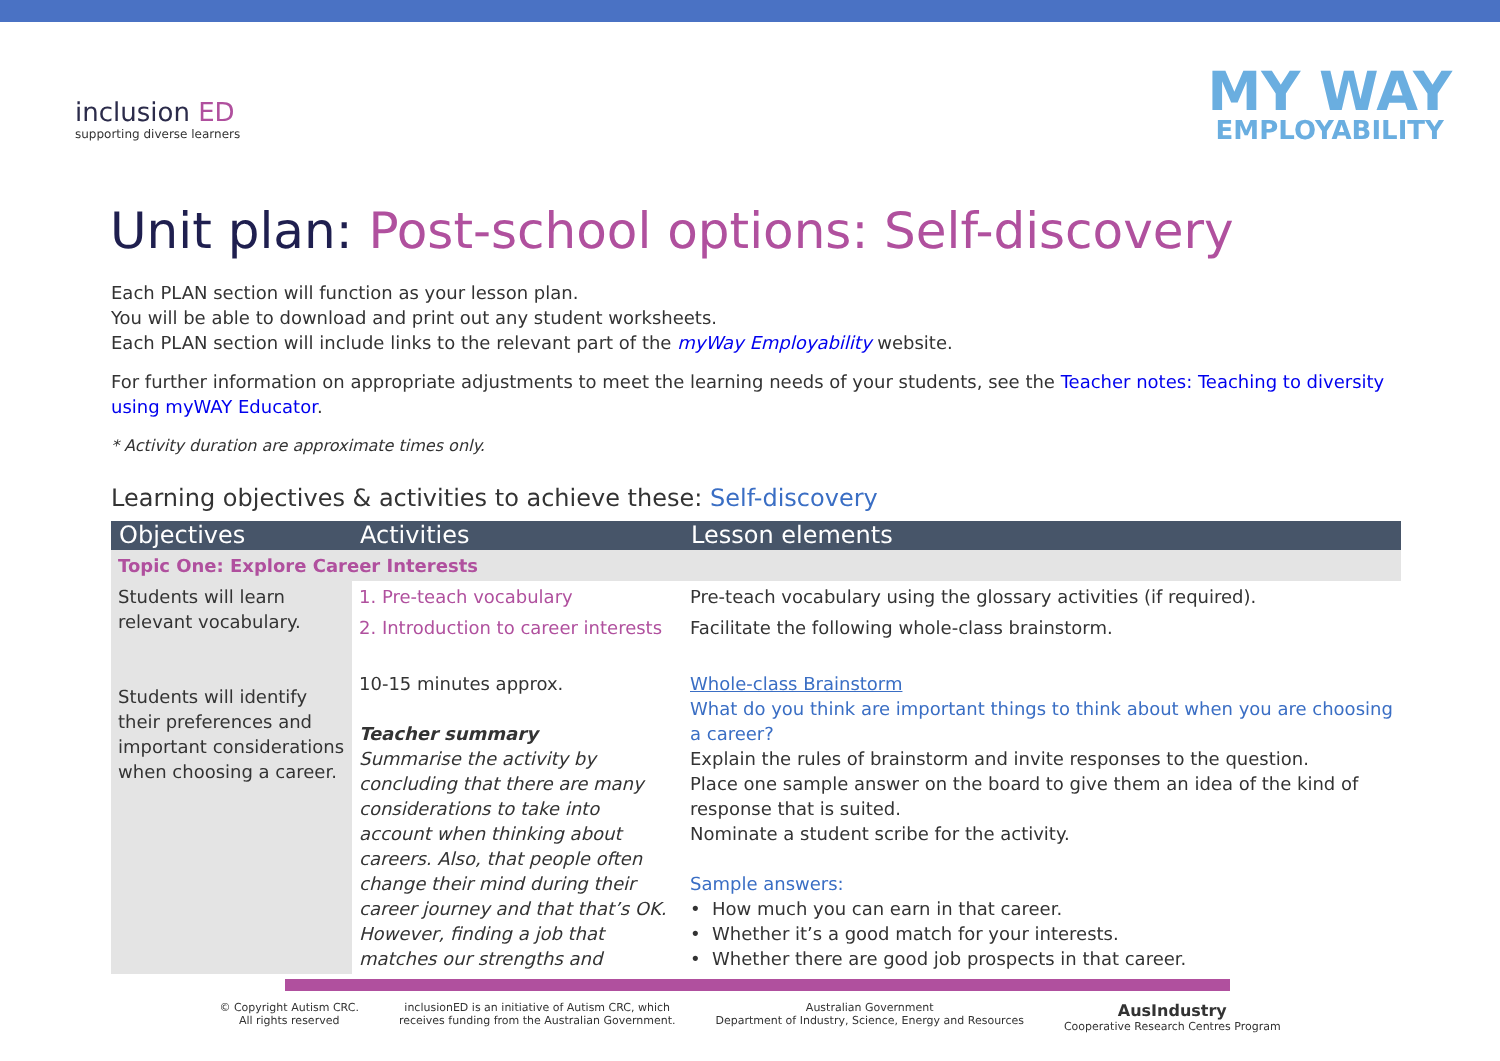inclusion ED
supporting diverse learners
MY WAY
EMPLOYABILITY
Unit plan: Post-school options: Self-discovery
Each PLAN section will function as your lesson plan.
You will be able to download and print out any student worksheets.
Each PLAN section will include links to the relevant part of the myWay Employability website.
For further information on appropriate adjustments to meet the learning needs of your students, see the Teacher notes: Teaching to diversity using myWAY Educator.
* Activity duration are approximate times only.
Learning objectives & activities to achieve these: Self-discovery
| Objectives | Activities | Lesson elements |
| --- | --- | --- |
| Topic One: Explore Career Interests | | |
| Students will learn relevant vocabulary. Students will identify their preferences and important considerations when choosing a career. | 1. Pre-teach vocabulary | Pre-teach vocabulary using the glossary activities (if required). |
| | 2. Introduction to career interests | Facilitate the following whole-class brainstorm. |
| | 10-15 minutes approx. Teacher summary Summarise the activity by concluding that there are many considerations to take into account when thinking about careers. Also, that people often change their mind during their career journey and that that’s OK. However, finding a job that matches our strengths and | Whole-class Brainstorm What do you think are important things to think about when you are choosing a career? Explain the rules of brainstorm and invite responses to the question. Place one sample answer on the board to give them an idea of the kind of response that is suited. Nominate a student scribe for the activity. Sample answers: • How much you can earn in that career. • Whether it’s a good match for your interests. • Whether there are good job prospects in that career. |
© Copyright Autism CRC.
All rights reserved
inclusionED is an initiative of Autism CRC, which
receives funding from the Australian Government.
Australian Government
Department of Industry, Science, Energy and Resources
AusIndustry
Cooperative Research Centres Program